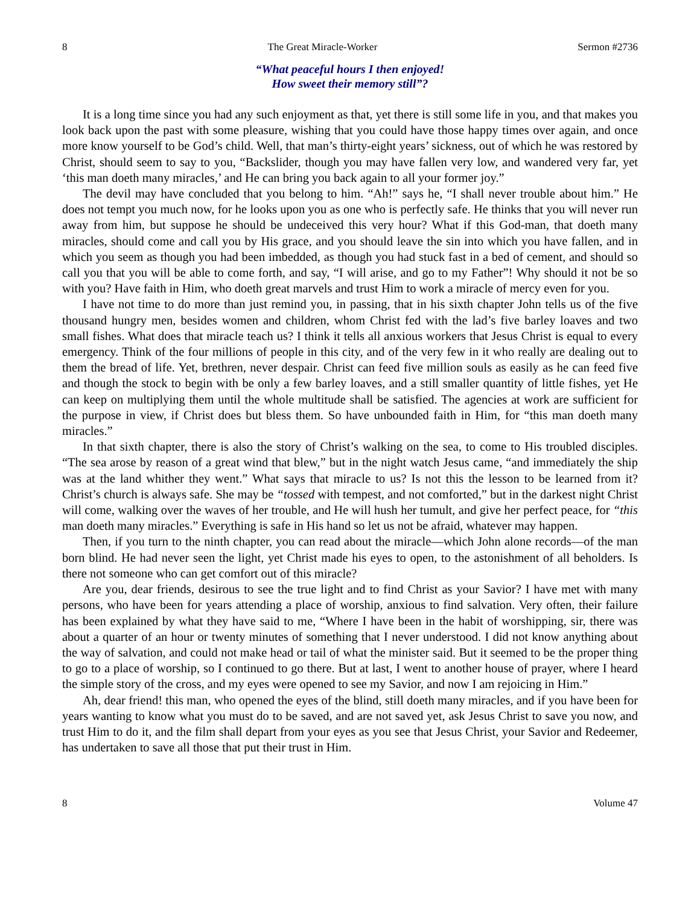8 The Great Miracle-Worker Sermon #2736
“What peaceful hours I then enjoyed!
How sweet their memory still”?
It is a long time since you had any such enjoyment as that, yet there is still some life in you, and that makes you look back upon the past with some pleasure, wishing that you could have those happy times over again, and once more know yourself to be God’s child. Well, that man’s thirty-eight years’ sickness, out of which he was restored by Christ, should seem to say to you, “Backslider, though you may have fallen very low, and wandered very far, yet ‘this man doeth many miracles,’ and He can bring you back again to all your former joy.”
The devil may have concluded that you belong to him. “Ah!” says he, “I shall never trouble about him.” He does not tempt you much now, for he looks upon you as one who is perfectly safe. He thinks that you will never run away from him, but suppose he should be undeceived this very hour? What if this God-man, that doeth many miracles, should come and call you by His grace, and you should leave the sin into which you have fallen, and in which you seem as though you had been imbedded, as though you had stuck fast in a bed of cement, and should so call you that you will be able to come forth, and say, “I will arise, and go to my Father”! Why should it not be so with you? Have faith in Him, who doeth great marvels and trust Him to work a miracle of mercy even for you.
I have not time to do more than just remind you, in passing, that in his sixth chapter John tells us of the five thousand hungry men, besides women and children, whom Christ fed with the lad’s five barley loaves and two small fishes. What does that miracle teach us? I think it tells all anxious workers that Jesus Christ is equal to every emergency. Think of the four millions of people in this city, and of the very few in it who really are dealing out to them the bread of life. Yet, brethren, never despair. Christ can feed five million souls as easily as he can feed five and though the stock to begin with be only a few barley loaves, and a still smaller quantity of little fishes, yet He can keep on multiplying them until the whole multitude shall be satisfied. The agencies at work are sufficient for the purpose in view, if Christ does but bless them. So have unbounded faith in Him, for “this man doeth many miracles.”
In that sixth chapter, there is also the story of Christ’s walking on the sea, to come to His troubled disciples. “The sea arose by reason of a great wind that blew,” but in the night watch Jesus came, “and immediately the ship was at the land whither they went.” What says that miracle to us? Is not this the lesson to be learned from it? Christ’s church is always safe. She may be “tossed with tempest, and not comforted,” but in the darkest night Christ will come, walking over the waves of her trouble, and He will hush her tumult, and give her perfect peace, for “this man doeth many miracles.” Everything is safe in His hand so let us not be afraid, whatever may happen.
Then, if you turn to the ninth chapter, you can read about the miracle—which John alone records—of the man born blind. He had never seen the light, yet Christ made his eyes to open, to the astonishment of all beholders. Is there not someone who can get comfort out of this miracle?
Are you, dear friends, desirous to see the true light and to find Christ as your Savior? I have met with many persons, who have been for years attending a place of worship, anxious to find salvation. Very often, their failure has been explained by what they have said to me, “Where I have been in the habit of worshipping, sir, there was about a quarter of an hour or twenty minutes of something that I never understood. I did not know anything about the way of salvation, and could not make head or tail of what the minister said. But it seemed to be the proper thing to go to a place of worship, so I continued to go there. But at last, I went to another house of prayer, where I heard the simple story of the cross, and my eyes were opened to see my Savior, and now I am rejoicing in Him.”
Ah, dear friend! this man, who opened the eyes of the blind, still doeth many miracles, and if you have been for years wanting to know what you must do to be saved, and are not saved yet, ask Jesus Christ to save you now, and trust Him to do it, and the film shall depart from your eyes as you see that Jesus Christ, your Savior and Redeemer, has undertaken to save all those that put their trust in Him.
8 Volume 47